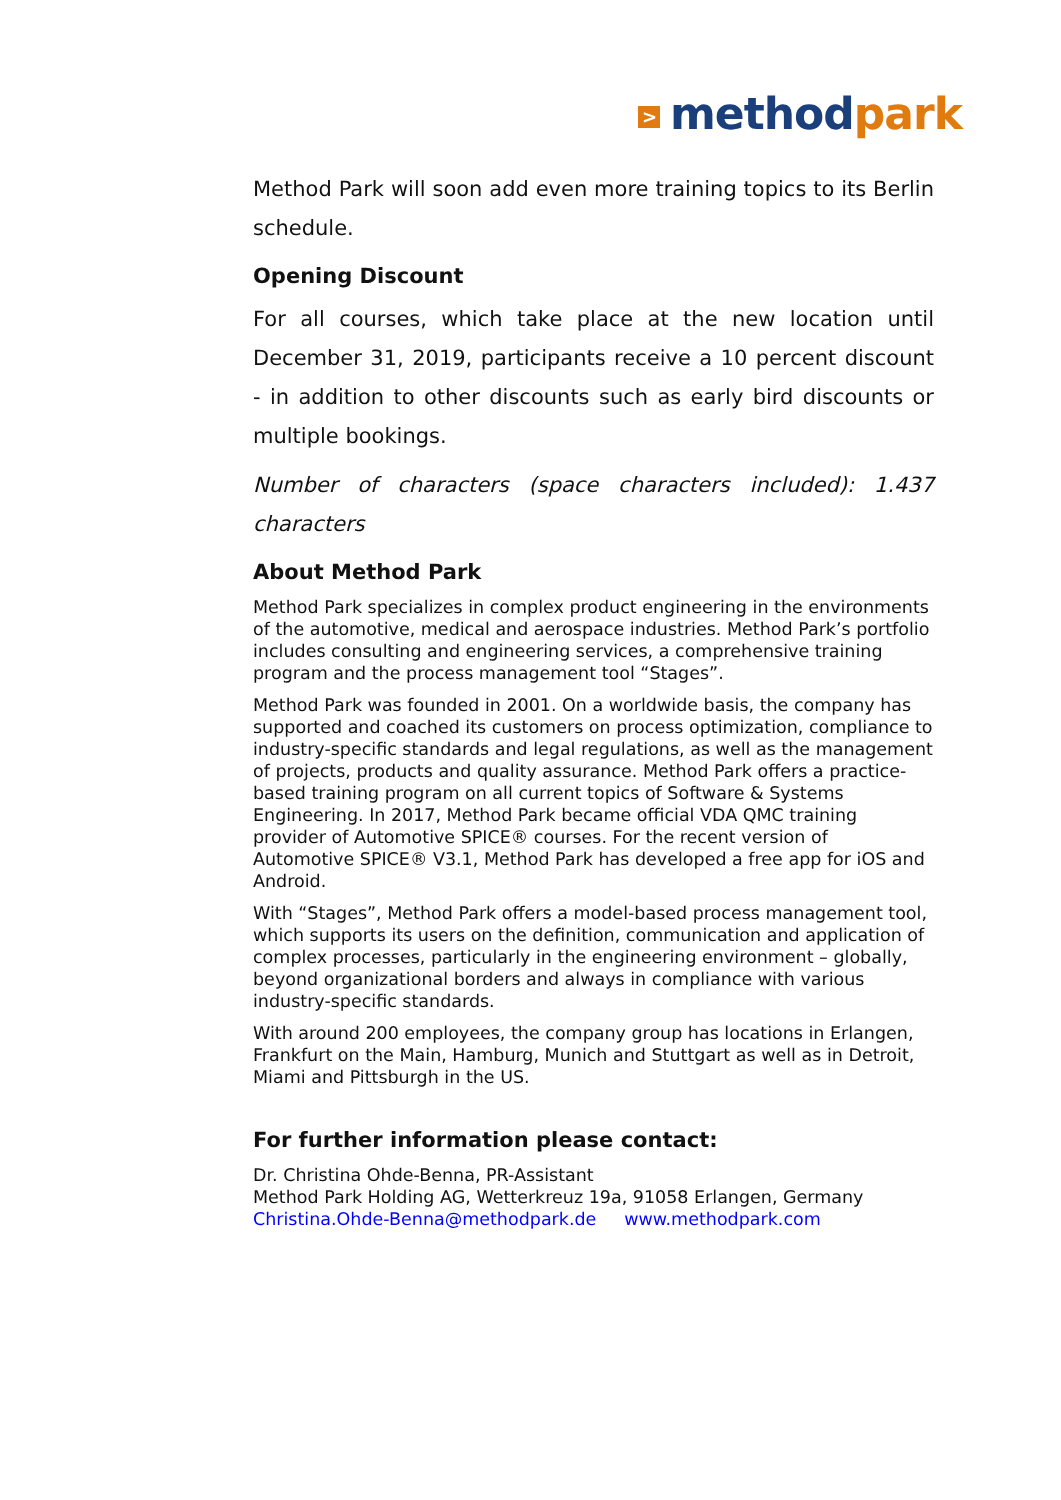> method park
Method Park will soon add even more training topics to its Berlin schedule.
Opening Discount
For all courses, which take place at the new location until December 31, 2019, participants receive a 10 percent discount - in addition to other discounts such as early bird discounts or multiple bookings.
Number of characters (space characters included): 1.437 characters
About Method Park
Method Park specializes in complex product engineering in the environments of the automotive, medical and aerospace industries. Method Park’s portfolio includes consulting and engineering services, a comprehensive training program and the process management tool “Stages”.
Method Park was founded in 2001. On a worldwide basis, the company has supported and coached its customers on process optimization, compliance to industry-specific standards and legal regulations, as well as the management of projects, products and quality assurance. Method Park offers a practice-based training program on all current topics of Software & Systems Engineering. In 2017, Method Park became official VDA QMC training provider of Automotive SPICE® courses. For the recent version of Automotive SPICE® V3.1, Method Park has developed a free app for iOS and Android.
With “Stages”, Method Park offers a model-based process management tool, which supports its users on the definition, communication and application of complex processes, particularly in the engineering environment – globally, beyond organizational borders and always in compliance with various industry-specific standards.
With around 200 employees, the company group has locations in Erlangen, Frankfurt on the Main, Hamburg, Munich and Stuttgart as well as in Detroit, Miami and Pittsburgh in the US.
For further information please contact:
Dr. Christina Ohde-Benna, PR-Assistant
Method Park Holding AG, Wetterkreuz 19a, 91058 Erlangen, Germany
Christina.Ohde-Benna@methodpark.de www.methodpark.com